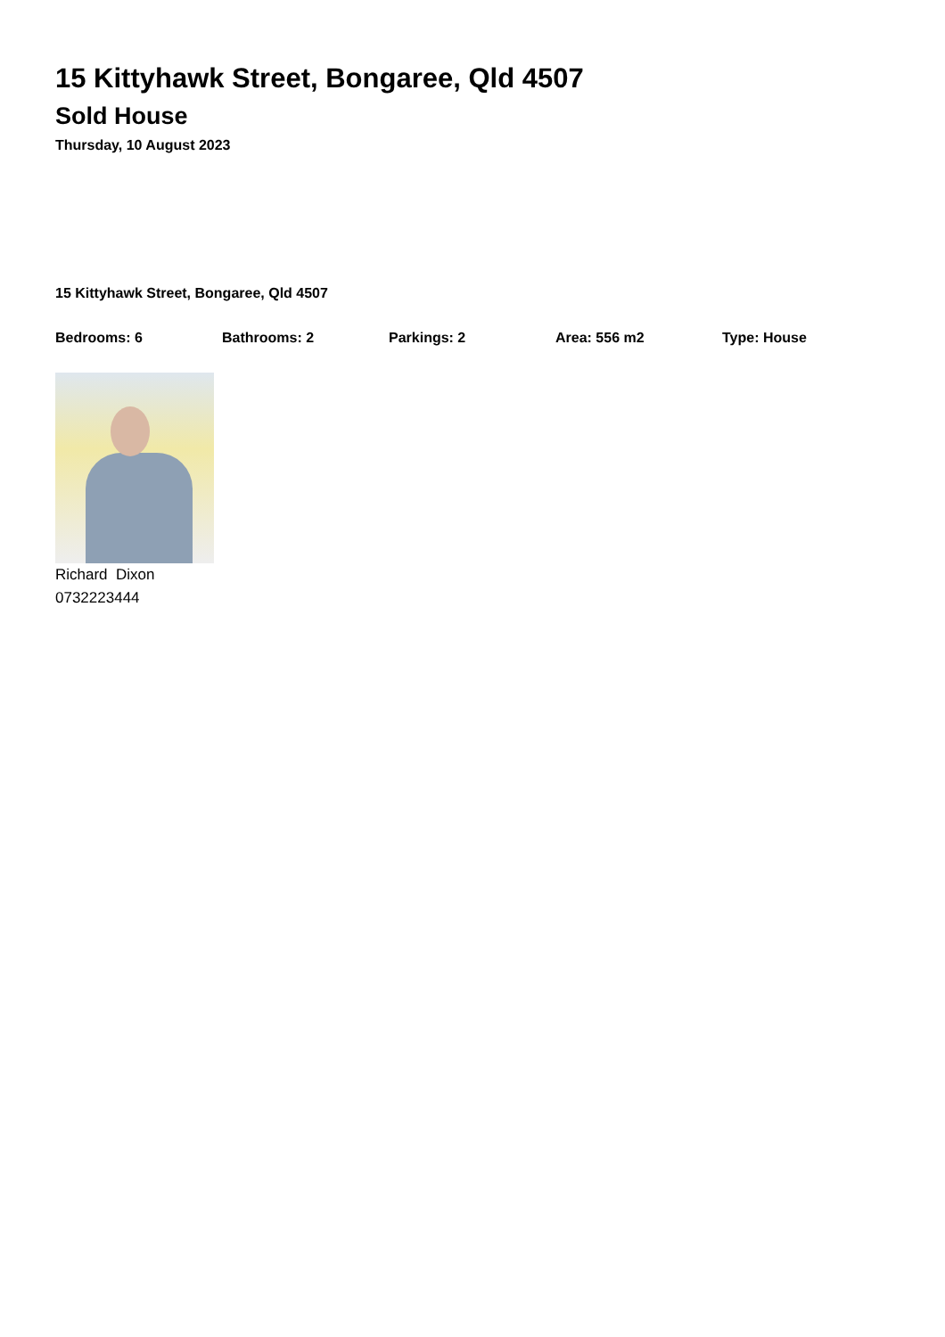15 Kittyhawk Street, Bongaree, Qld 4507
Sold House
Thursday, 10 August 2023
15 Kittyhawk Street, Bongaree, Qld 4507
Bedrooms: 6 Bathrooms: 2 Parkings: 2 Area: 556 m2 Type: House
Richard Dixon
0732223444